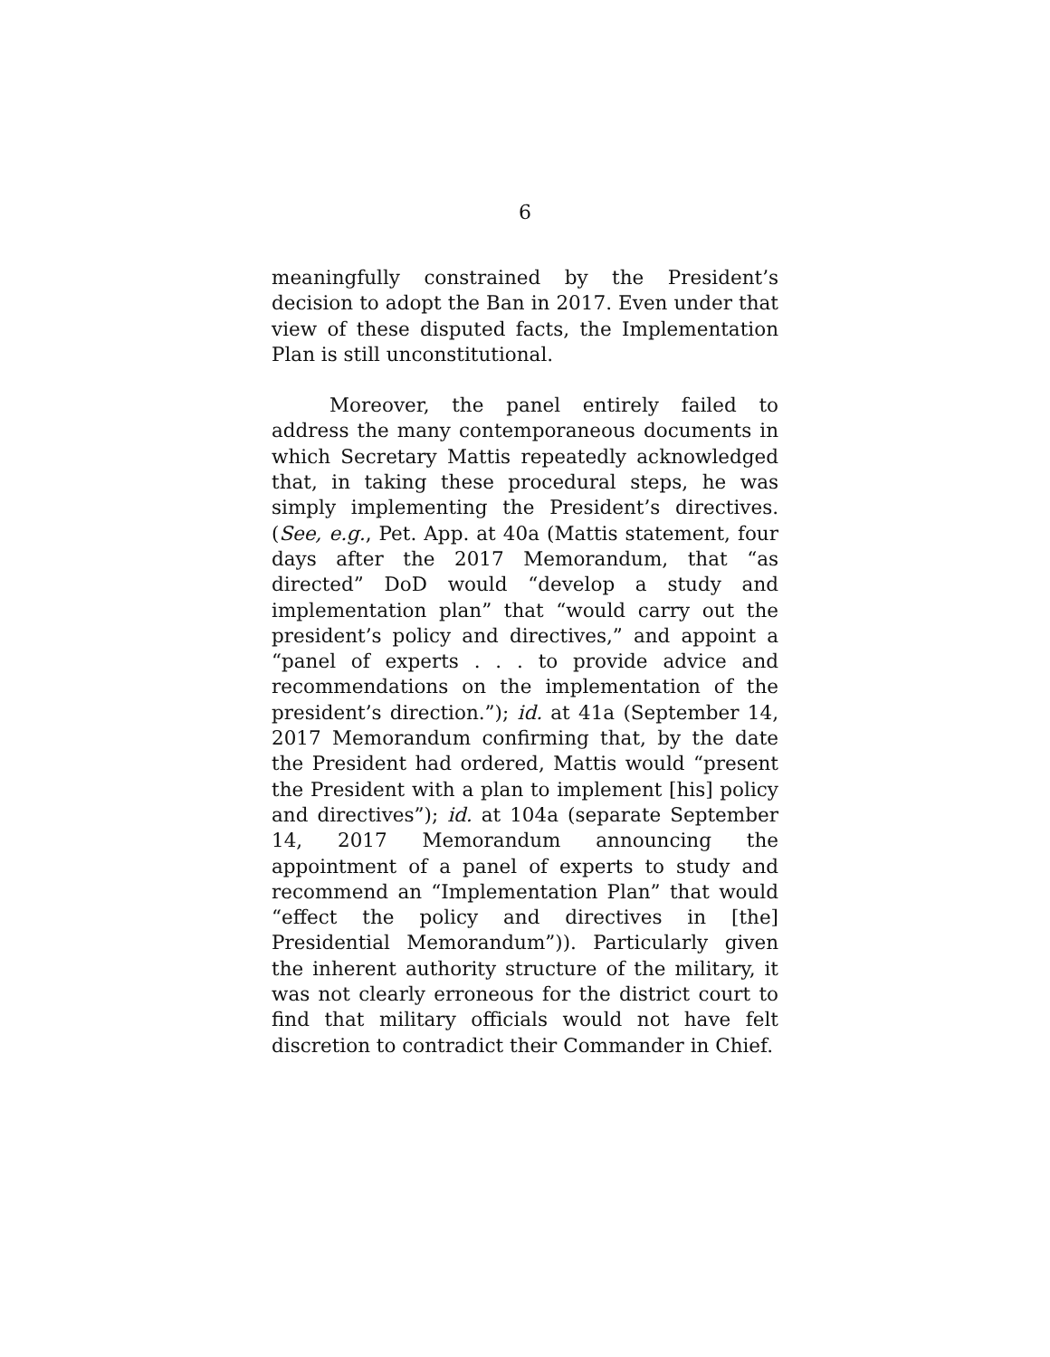6
meaningfully constrained by the President’s decision to adopt the Ban in 2017. Even under that view of these disputed facts, the Implementation Plan is still unconstitutional.
Moreover, the panel entirely failed to address the many contemporaneous documents in which Secretary Mattis repeatedly acknowledged that, in taking these procedural steps, he was simply implementing the President’s directives. (See, e.g., Pet. App. at 40a (Mattis statement, four days after the 2017 Memorandum, that “as directed” DoD would “develop a study and implementation plan” that “would carry out the president’s policy and directives,” and appoint a “panel of experts . . . to provide advice and recommendations on the implementation of the president’s direction.”); id. at 41a (September 14, 2017 Memorandum confirming that, by the date the President had ordered, Mattis would “present the President with a plan to implement [his] policy and directives”); id. at 104a (separate September 14, 2017 Memorandum announcing the appointment of a panel of experts to study and recommend an “Implementation Plan” that would “effect the policy and directives in [the] Presidential Memorandum”)). Particularly given the inherent authority structure of the military, it was not clearly erroneous for the district court to find that military officials would not have felt discretion to contradict their Commander in Chief.